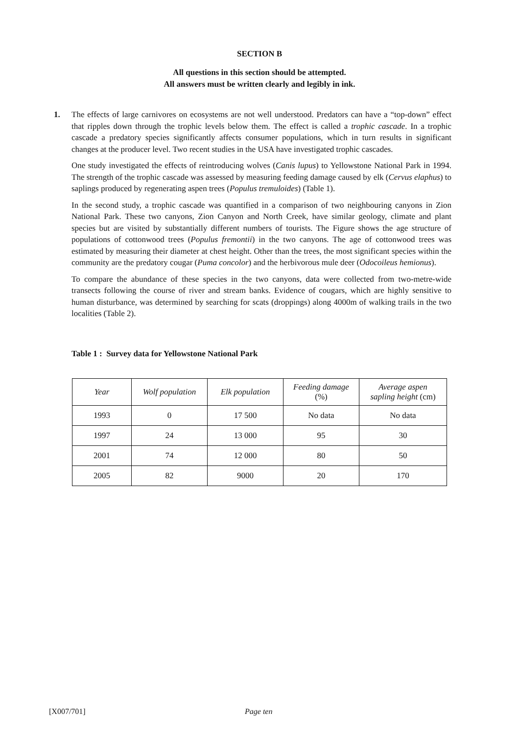SECTION B
All questions in this section should be attempted.
All answers must be written clearly and legibly in ink.
1. The effects of large carnivores on ecosystems are not well understood. Predators can have a “top-down” effect that ripples down through the trophic levels below them. The effect is called a trophic cascade. In a trophic cascade a predatory species significantly affects consumer populations, which in turn results in significant changes at the producer level. Two recent studies in the USA have investigated trophic cascades.
One study investigated the effects of reintroducing wolves (Canis lupus) to Yellowstone National Park in 1994. The strength of the trophic cascade was assessed by measuring feeding damage caused by elk (Cervus elaphus) to saplings produced by regenerating aspen trees (Populus tremuloides) (Table 1).
In the second study, a trophic cascade was quantified in a comparison of two neighbouring canyons in Zion National Park. These two canyons, Zion Canyon and North Creek, have similar geology, climate and plant species but are visited by substantially different numbers of tourists. The Figure shows the age structure of populations of cottonwood trees (Populus fremontii) in the two canyons. The age of cottonwood trees was estimated by measuring their diameter at chest height. Other than the trees, the most significant species within the community are the predatory cougar (Puma concolor) and the herbivorous mule deer (Odocoileus hemionus).
To compare the abundance of these species in the two canyons, data were collected from two-metre-wide transects following the course of river and stream banks. Evidence of cougars, which are highly sensitive to human disturbance, was determined by searching for scats (droppings) along 4000m of walking trails in the two localities (Table 2).
Table 1 : Survey data for Yellowstone National Park
| Year | Wolf population | Elk population | Feeding damage (%) | Average aspen sapling height (cm) |
| --- | --- | --- | --- | --- |
| 1993 | 0 | 17 500 | No data | No data |
| 1997 | 24 | 13 000 | 95 | 30 |
| 2001 | 74 | 12 000 | 80 | 50 |
| 2005 | 82 | 9000 | 20 | 170 |
[X007/701] Page ten